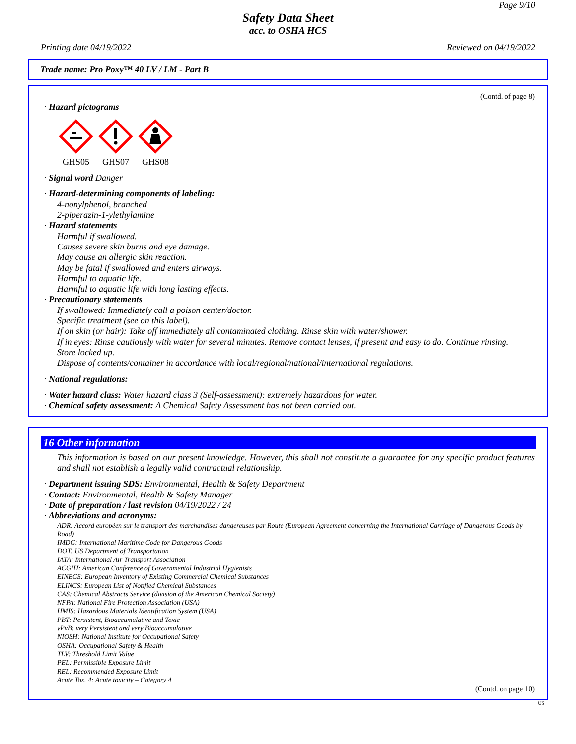Page 9/10
Safety Data Sheet
acc. to OSHA HCS
Printing date 04/19/2022 Reviewed on 04/19/2022
Trade name: Pro Poxy™ 40 LV / LM - Part B
(Contd. of page 8)
· Hazard pictograms
GHS05
GHS07
GHS08
· Signal word Danger
· Hazard-determining components of labeling:
4-nonylphenol, branched
2-piperazin-1-ylethylamine
· Hazard statements
Harmful if swallowed.
Causes severe skin burns and eye damage.
May cause an allergic skin reaction.
May be fatal if swallowed and enters airways.
Harmful to aquatic life.
Harmful to aquatic life with long lasting effects.
· Precautionary statements
If swallowed: Immediately call a poison center/doctor.
Specific treatment (see on this label).
If on skin (or hair): Take off immediately all contaminated clothing. Rinse skin with water/shower.
If in eyes: Rinse cautiously with water for several minutes. Remove contact lenses, if present and easy to do. Continue rinsing.
Store locked up.
Dispose of contents/container in accordance with local/regional/national/international regulations.
· National regulations:
· Water hazard class: Water hazard class 3 (Self-assessment): extremely hazardous for water.
· Chemical safety assessment: A Chemical Safety Assessment has not been carried out.
16 Other information
This information is based on our present knowledge. However, this shall not constitute a guarantee for any specific product features and shall not establish a legally valid contractual relationship.
· Department issuing SDS: Environmental, Health & Safety Department
· Contact: Environmental, Health & Safety Manager
· Date of preparation / last revision 04/19/2022 / 24
· Abbreviations and acronyms:
ADR: Accord européen sur le transport des marchandises dangereuses par Route (European Agreement concerning the International Carriage of Dangerous Goods by Road)
IMDG: International Maritime Code for Dangerous Goods
DOT: US Department of Transportation
IATA: International Air Transport Association
ACGIH: American Conference of Governmental Industrial Hygienists
EINECS: European Inventory of Existing Commercial Chemical Substances
ELINCS: European List of Notified Chemical Substances
CAS: Chemical Abstracts Service (division of the American Chemical Society)
NFPA: National Fire Protection Association (USA)
HMIS: Hazardous Materials Identification System (USA)
PBT: Persistent, Bioaccumulative and Toxic
vPvB: very Persistent and very Bioaccumulative
NIOSH: National Institute for Occupational Safety
OSHA: Occupational Safety & Health
TLV: Threshold Limit Value
PEL: Permissible Exposure Limit
REL: Recommended Exposure Limit
Acute Tox. 4: Acute toxicity – Category 4
(Contd. on page 10)
US